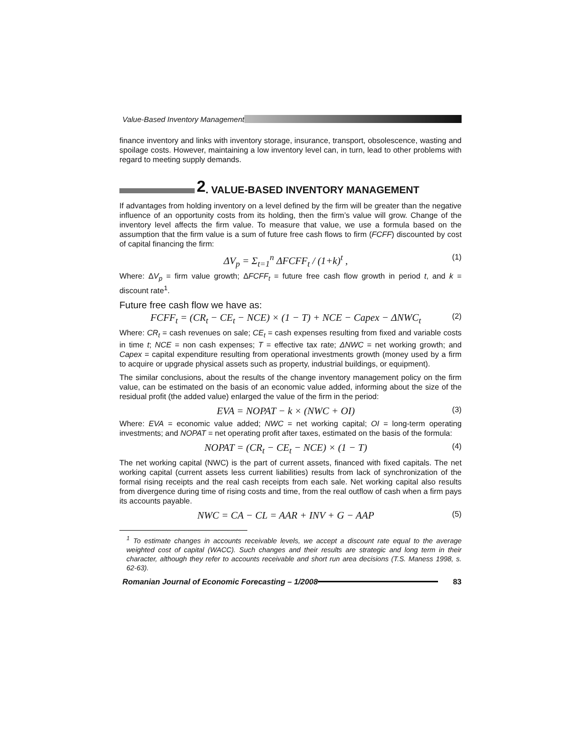Value-Based Inventory Management
finance inventory and links with inventory storage, insurance, transport, obsolescence, wasting and spoilage costs. However, maintaining a low inventory level can, in turn, lead to other problems with regard to meeting supply demands.
2. VALUE-BASED INVENTORY MANAGEMENT
If advantages from holding inventory on a level defined by the firm will be greater than the negative influence of an opportunity costs from its holding, then the firm’s value will grow. Change of the inventory level affects the firm value. To measure that value, we use a formula based on the assumption that the firm value is a sum of future free cash flows to firm (FCFF) discounted by cost of capital financing the firm:
ΔV<sub>p</sub> = Σ<sub>t=1</sub><sup>n</sup> ΔFCFF<sub>t</sub> / (1+k)<sup>t</sup> , (1)
Where: ΔV<sub>p</sub> = firm value growth; ΔFCFF<sub>t</sub> = future free cash flow growth in period t, and k = discount rate<sup>1</sup>.
Future free cash flow we have as:
FCFF<sub>t</sub> = (CR<sub>t</sub> − CE<sub>t</sub> − NCE) × (1 − T) + NCE − Capex − ΔNWC<sub>t</sub> (2)
Where: CR<sub>t</sub> = cash revenues on sale; CE<sub>t</sub> = cash expenses resulting from fixed and variable costs in time t; NCE = non cash expenses; T = effective tax rate; ΔNWC = net working growth; and Capex = capital expenditure resulting from operational investments growth (money used by a firm to acquire or upgrade physical assets such as property, industrial buildings, or equipment).
The similar conclusions, about the results of the change inventory management policy on the firm value, can be estimated on the basis of an economic value added, informing about the size of the residual profit (the added value) enlarged the value of the firm in the period:
EVA = NOPAT − k × (NWC + OI) (3)
Where: EVA = economic value added; NWC = net working capital; OI = long-term operating investments; and NOPAT = net operating profit after taxes, estimated on the basis of the formula:
NOPAT = (CR<sub>t</sub> − CE<sub>t</sub> − NCE) × (1 − T) (4)
The net working capital (NWC) is the part of current assets, financed with fixed capitals. The net working capital (current assets less current liabilities) results from lack of synchronization of the formal rising receipts and the real cash receipts from each sale. Net working capital also results from divergence during time of rising costs and time, from the real outflow of cash when a firm pays its accounts payable.
NWC = CA − CL = AAR + INV + G − AAP (5)
<sup>1</sup> To estimate changes in accounts receivable levels, we accept a discount rate equal to the average weighted cost of capital (WACC). Such changes and their results are strategic and long term in their character, although they refer to accounts receivable and short run area decisions (T.S. Maness 1998, s. 62-63).
Romanian Journal of Economic Forecasting – 1/2008
83